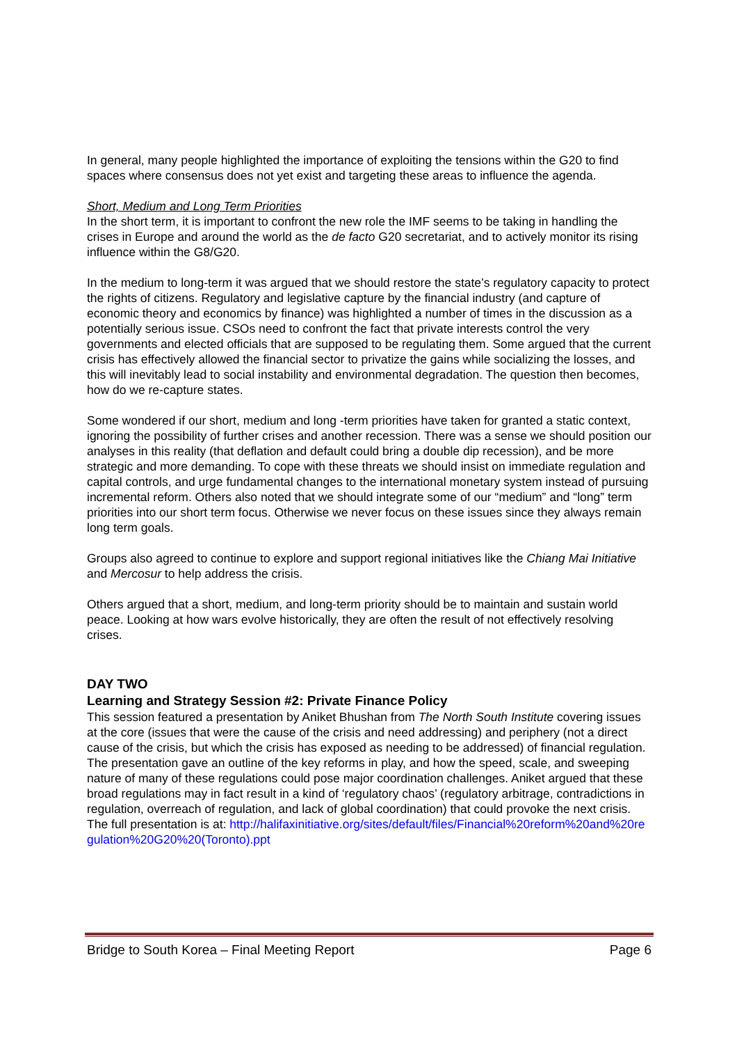In general, many people highlighted the importance of exploiting the tensions within the G20 to find spaces where consensus does not yet exist and targeting these areas to influence the agenda.
Short, Medium and Long Term Priorities
In the short term, it is important to confront the new role the IMF seems to be taking in handling the crises in Europe and around the world as the de facto G20 secretariat, and to actively monitor its rising influence within the G8/G20.
In the medium to long-term it was argued that we should restore the state’s regulatory capacity to protect the rights of citizens. Regulatory and legislative capture by the financial industry (and capture of economic theory and economics by finance) was highlighted a number of times in the discussion as a potentially serious issue. CSOs need to confront the fact that private interests control the very governments and elected officials that are supposed to be regulating them. Some argued that the current crisis has effectively allowed the financial sector to privatize the gains while socializing the losses, and this will inevitably lead to social instability and environmental degradation. The question then becomes, how do we re-capture states.
Some wondered if our short, medium and long -term priorities have taken for granted a static context, ignoring the possibility of further crises and another recession. There was a sense we should position our analyses in this reality (that deflation and default could bring a double dip recession), and be more strategic and more demanding. To cope with these threats we should insist on immediate regulation and capital controls, and urge fundamental changes to the international monetary system instead of pursuing incremental reform. Others also noted that we should integrate some of our “medium” and “long” term priorities into our short term focus. Otherwise we never focus on these issues since they always remain long term goals.
Groups also agreed to continue to explore and support regional initiatives like the Chiang Mai Initiative and Mercosur to help address the crisis.
Others argued that a short, medium, and long-term priority should be to maintain and sustain world peace. Looking at how wars evolve historically, they are often the result of not effectively resolving crises.
DAY TWO
Learning and Strategy Session #2: Private Finance Policy
This session featured a presentation by Aniket Bhushan from The North South Institute covering issues at the core (issues that were the cause of the crisis and need addressing) and periphery (not a direct cause of the crisis, but which the crisis has exposed as needing to be addressed) of financial regulation. The presentation gave an outline of the key reforms in play, and how the speed, scale, and sweeping nature of many of these regulations could pose major coordination challenges. Aniket argued that these broad regulations may in fact result in a kind of ‘regulatory chaos’ (regulatory arbitrage, contradictions in regulation, overreach of regulation, and lack of global coordination) that could provoke the next crisis. The full presentation is at: http://halifaxinitiative.org/sites/default/files/Financial%20reform%20and%20regulation%20G20%20(Toronto).ppt
Bridge to South Korea – Final Meeting Report Page 6